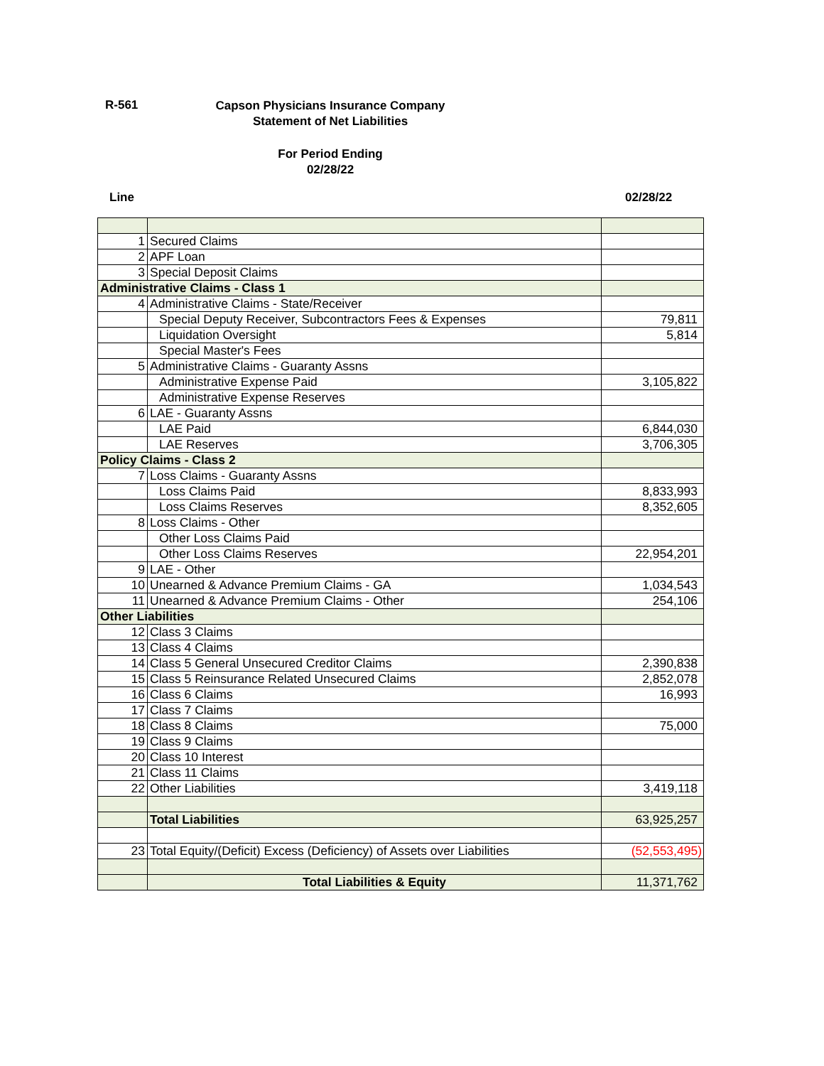R-561
Capson Physicians Insurance Company
Statement of Net Liabilities
For Period Ending
02/28/22
Line 02/28/22
| 1 | Secured Claims | |
| 2 | APF Loan | |
| 3 | Special Deposit Claims | |
| Administrative Claims - Class 1 | | |
| 4 | Administrative Claims - State/Receiver | |
| | Special Deputy Receiver, Subcontractors Fees & Expenses | 79,811 |
| | Liquidation Oversight | 5,814 |
| | Special Master's Fees | |
| 5 | Administrative Claims - Guaranty Assns | |
| | Administrative Expense Paid | 3,105,822 |
| | Administrative Expense Reserves | |
| 6 | LAE - Guaranty Assns | |
| | LAE Paid | 6,844,030 |
| | LAE Reserves | 3,706,305 |
| Policy Claims - Class 2 | | |
| 7 | Loss Claims - Guaranty Assns | |
| | Loss Claims Paid | 8,833,993 |
| | Loss Claims Reserves | 8,352,605 |
| 8 | Loss Claims - Other | |
| | Other Loss Claims Paid | |
| | Other Loss Claims Reserves | 22,954,201 |
| 9 | LAE - Other | |
| 10 | Unearned & Advance Premium Claims - GA | 1,034,543 |
| 11 | Unearned & Advance Premium Claims - Other | 254,106 |
| Other Liabilities | | |
| 12 | Class 3 Claims | |
| 13 | Class 4 Claims | |
| 14 | Class 5 General Unsecured Creditor Claims | 2,390,838 |
| 15 | Class 5 Reinsurance Related Unsecured Claims | 2,852,078 |
| 16 | Class 6 Claims | 16,993 |
| 17 | Class 7 Claims | |
| 18 | Class 8 Claims | 75,000 |
| 19 | Class 9 Claims | |
| 20 | Class 10 Interest | |
| 21 | Class 11 Claims | |
| 22 | Other Liabilities | 3,419,118 |
| | Total Liabilities | 63,925,257 |
| 23 | Total Equity/(Deficit) Excess (Deficiency) of Assets over Liabilities | (52,553,495) |
| | Total Liabilities & Equity | 11,371,762 |